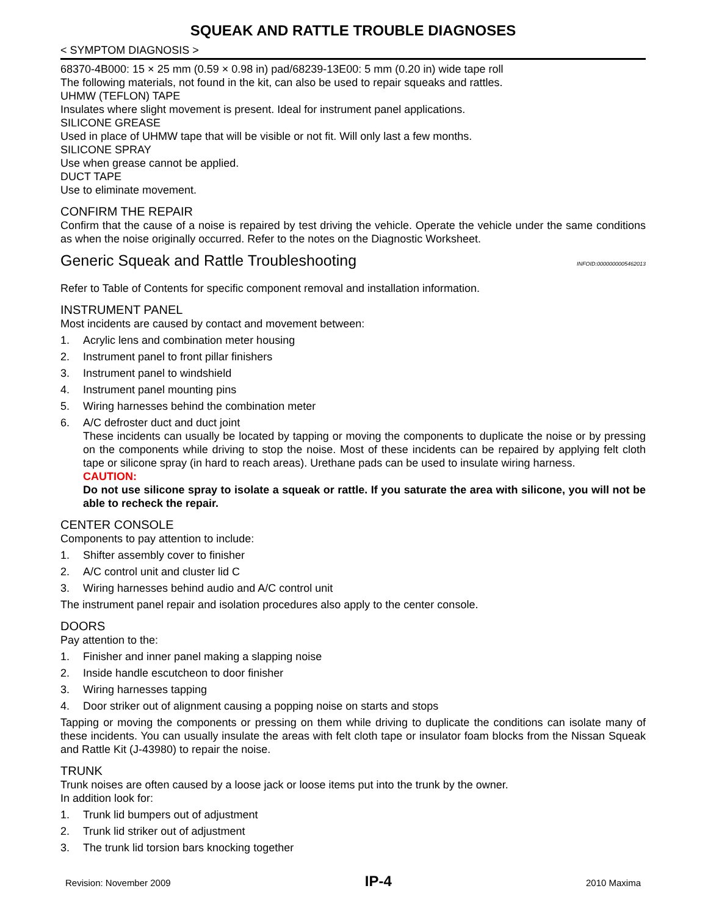SQUEAK AND RATTLE TROUBLE DIAGNOSES
< SYMPTOM DIAGNOSIS >
68370-4B000: 15 × 25 mm (0.59 × 0.98 in) pad/68239-13E00: 5 mm (0.20 in) wide tape roll
The following materials, not found in the kit, can also be used to repair squeaks and rattles.
UHMW (TEFLON) TAPE
Insulates where slight movement is present. Ideal for instrument panel applications.
SILICONE GREASE
Used in place of UHMW tape that will be visible or not fit. Will only last a few months.
SILICONE SPRAY
Use when grease cannot be applied.
DUCT TAPE
Use to eliminate movement.
CONFIRM THE REPAIR
Confirm that the cause of a noise is repaired by test driving the vehicle. Operate the vehicle under the same conditions as when the noise originally occurred. Refer to the notes on the Diagnostic Worksheet.
Generic Squeak and Rattle Troubleshooting INFOID:0000000005462013
Refer to Table of Contents for specific component removal and installation information.
INSTRUMENT PANEL
Most incidents are caused by contact and movement between:
1. Acrylic lens and combination meter housing
2. Instrument panel to front pillar finishers
3. Instrument panel to windshield
4. Instrument panel mounting pins
5. Wiring harnesses behind the combination meter
6. A/C defroster duct and duct joint
These incidents can usually be located by tapping or moving the components to duplicate the noise or by pressing on the components while driving to stop the noise. Most of these incidents can be repaired by applying felt cloth tape or silicone spray (in hard to reach areas). Urethane pads can be used to insulate wiring harness.
CAUTION:
Do not use silicone spray to isolate a squeak or rattle. If you saturate the area with silicone, you will not be able to recheck the repair.
CENTER CONSOLE
Components to pay attention to include:
1. Shifter assembly cover to finisher
2. A/C control unit and cluster lid C
3. Wiring harnesses behind audio and A/C control unit
The instrument panel repair and isolation procedures also apply to the center console.
DOORS
Pay attention to the:
1. Finisher and inner panel making a slapping noise
2. Inside handle escutcheon to door finisher
3. Wiring harnesses tapping
4. Door striker out of alignment causing a popping noise on starts and stops
Tapping or moving the components or pressing on them while driving to duplicate the conditions can isolate many of these incidents. You can usually insulate the areas with felt cloth tape or insulator foam blocks from the Nissan Squeak and Rattle Kit (J-43980) to repair the noise.
TRUNK
Trunk noises are often caused by a loose jack or loose items put into the trunk by the owner.
In addition look for:
1. Trunk lid bumpers out of adjustment
2. Trunk lid striker out of adjustment
3. The trunk lid torsion bars knocking together
Revision: November 2009 IP-4 2010 Maxima